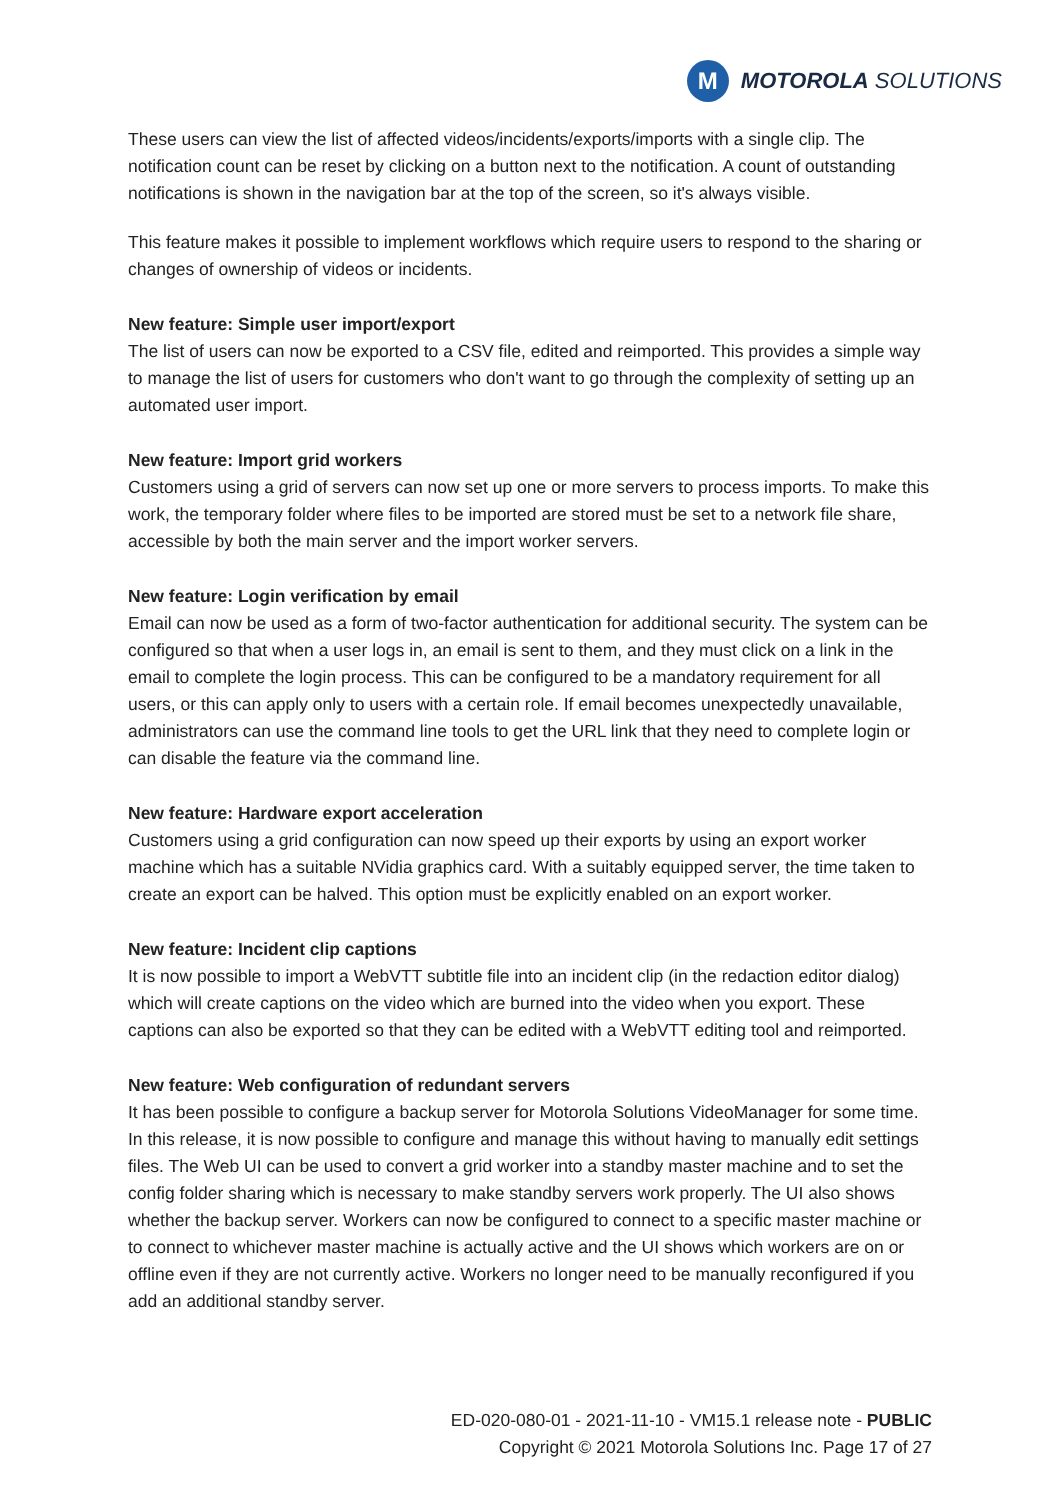M
MOTOROLA SOLUTIONS
These users can view the list of affected videos/incidents/exports/imports with a single clip. The notification count can be reset by clicking on a button next to the notification. A count of outstanding notifications is shown in the navigation bar at the top of the screen, so it's always visible.
This feature makes it possible to implement workflows which require users to respond to the sharing or changes of ownership of videos or incidents.
New feature: Simple user import/export
The list of users can now be exported to a CSV file, edited and reimported. This provides a simple way to manage the list of users for customers who don't want to go through the complexity of setting up an automated user import.
New feature: Import grid workers
Customers using a grid of servers can now set up one or more servers to process imports. To make this work, the temporary folder where files to be imported are stored must be set to a network file share, accessible by both the main server and the import worker servers.
New feature: Login verification by email
Email can now be used as a form of two-factor authentication for additional security. The system can be configured so that when a user logs in, an email is sent to them, and they must click on a link in the email to complete the login process. This can be configured to be a mandatory requirement for all users, or this can apply only to users with a certain role. If email becomes unexpectedly unavailable, administrators can use the command line tools to get the URL link that they need to complete login or can disable the feature via the command line.
New feature: Hardware export acceleration
Customers using a grid configuration can now speed up their exports by using an export worker machine which has a suitable NVidia graphics card. With a suitably equipped server, the time taken to create an export can be halved. This option must be explicitly enabled on an export worker.
New feature: Incident clip captions
It is now possible to import a WebVTT subtitle file into an incident clip (in the redaction editor dialog) which will create captions on the video which are burned into the video when you export. These captions can also be exported so that they can be edited with a WebVTT editing tool and reimported.
New feature: Web configuration of redundant servers
It has been possible to configure a backup server for Motorola Solutions VideoManager for some time. In this release, it is now possible to configure and manage this without having to manually edit settings files. The Web UI can be used to convert a grid worker into a standby master machine and to set the config folder sharing which is necessary to make standby servers work properly. The UI also shows whether the backup server. Workers can now be configured to connect to a specific master machine or to connect to whichever master machine is actually active and the UI shows which workers are on or offline even if they are not currently active. Workers no longer need to be manually reconfigured if you add an additional standby server.
ED-020-080-01 - 2021-11-10 - VM15.1 release note - PUBLIC
Copyright © 2021 Motorola Solutions Inc. Page 17 of 27